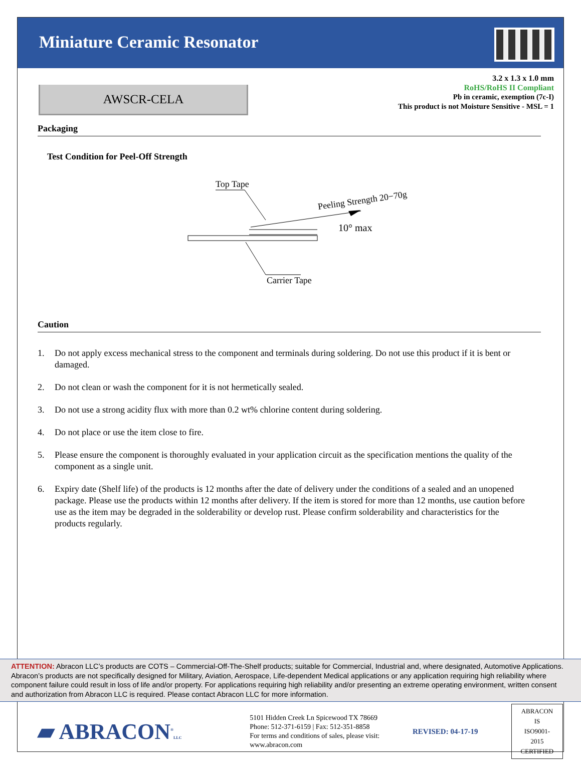Miniature Ceramic Resonator
AWSCR-CELA
3.2 x 1.3 x 1.0 mm
RoHS/RoHS II Compliant
Pb in ceramic, exemption (7c-I)
This product is not Moisture Sensitive - MSL = 1
Packaging
Test Condition for Peel-Off Strength
Top Tape
Peeling Strength 20−70g
10° max
Carrier Tape
Caution
1. Do not apply excess mechanical stress to the component and terminals during soldering. Do not use this product if it is bent or damaged.
2. Do not clean or wash the component for it is not hermetically sealed.
3. Do not use a strong acidity flux with more than 0.2 wt% chlorine content during soldering.
4. Do not place or use the item close to fire.
5. Please ensure the component is thoroughly evaluated in your application circuit as the specification mentions the quality of the component as a single unit.
6. Expiry date (Shelf life) of the products is 12 months after the date of delivery under the conditions of a sealed and an unopened package. Please use the products within 12 months after delivery. If the item is stored for more than 12 months, use caution before use as the item may be degraded in the solderability or develop rust. Please confirm solderability and characteristics for the products regularly.
ATTENTION: Abracon LLC’s products are COTS – Commercial-Off-The-Shelf products; suitable for Commercial, Industrial and, where designated, Automotive Applications. Abracon’s products are not specifically designed for Military, Aviation, Aerospace, Life-dependent Medical applications or any application requiring high reliability where component failure could result in loss of life and/or property. For applications requiring high reliability and/or presenting an extreme operating environment, written consent and authorization from Abracon LLC is required. Please contact Abracon LLC for more information.
▰ ABRACON<sup>®</sup>LLC
5101 Hidden Creek Ln Spicewood TX 78669
Phone: 512-371-6159 | Fax: 512-351-8858
For terms and conditions of sales, please visit:
www.abracon.com
REVISED: 04-17-19
ABRACON IS
ISO9001-2015
CERTIFIED